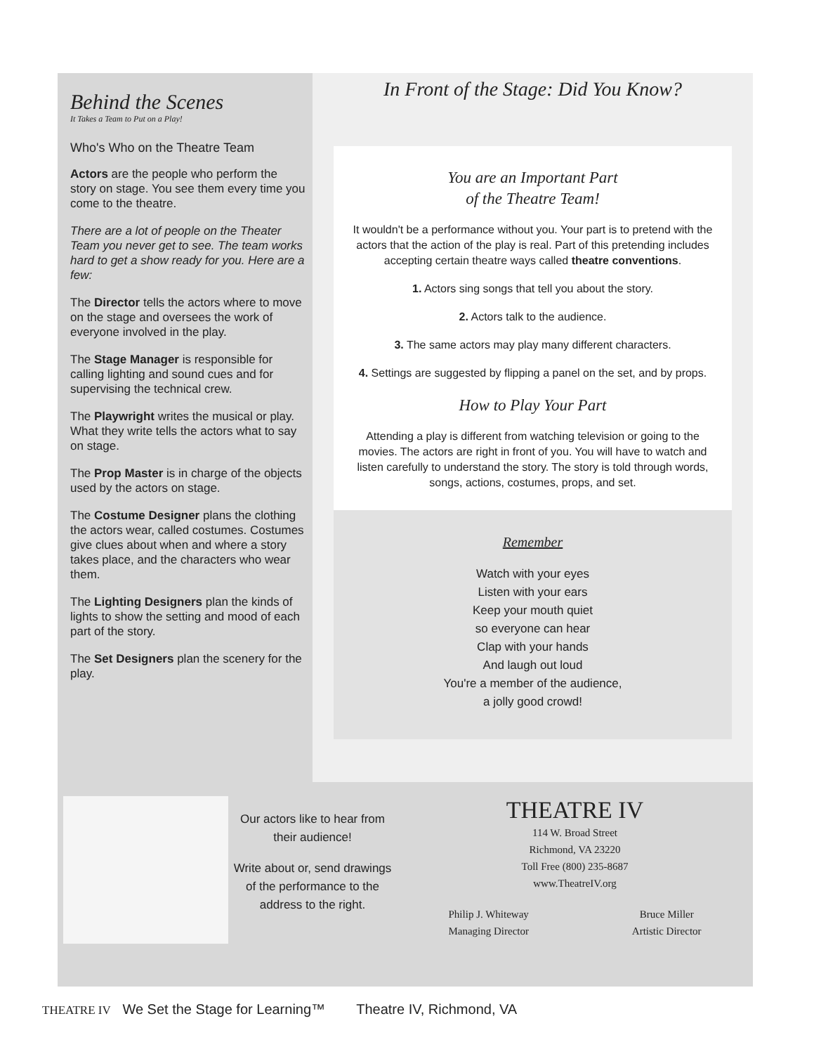Behind the Scenes
It Takes a Team to Put on a Play!
Who's Who on the Theatre Team
Actors are the people who perform the story on stage. You see them every time you come to the theatre.
There are a lot of people on the Theater Team you never get to see. The team works hard to get a show ready for you. Here are a few:
The Director tells the actors where to move on the stage and oversees the work of everyone involved in the play.
The Stage Manager is responsible for calling lighting and sound cues and for supervising the technical crew.
The Playwright writes the musical or play. What they write tells the actors what to say on stage.
The Prop Master is in charge of the objects used by the actors on stage.
The Costume Designer plans the clothing the actors wear, called costumes. Costumes give clues about when and where a story takes place, and the characters who wear them.
The Lighting Designers plan the kinds of lights to show the setting and mood of each part of the story.
The Set Designers plan the scenery for the play.
In Front of the Stage: Did You Know?
You are an Important Part
of the Theatre Team!
It wouldn't be a performance without you. Your part is to pretend with the actors that the action of the play is real. Part of this pretending includes accepting certain theatre ways called theatre conventions.
1. Actors sing songs that tell you about the story.
2. Actors talk to the audience.
3. The same actors may play many different characters.
4. Settings are suggested by flipping a panel on the set, and by props.
How to Play Your Part
Attending a play is different from watching television or going to the movies. The actors are right in front of you. You will have to watch and listen carefully to understand the story. The story is told through words, songs, actions, costumes, props, and set.
Remember
Watch with your eyes
Listen with your ears
Keep your mouth quiet
so everyone can hear
Clap with your hands
And laugh out loud
You're a member of the audience,
a jolly good crowd!
Our actors like to hear from their audience!
Write about or, send drawings of the performance to the address to the right.
THEATRE IV
114 W. Broad Street
Richmond, VA 23220
Toll Free (800) 235-8687
www.TheatreIV.org
Philip J. Whiteway
Managing Director
Bruce Miller
Artistic Director
THEATRE IV We Set the Stage for Learning™ Theatre IV, Richmond, VA